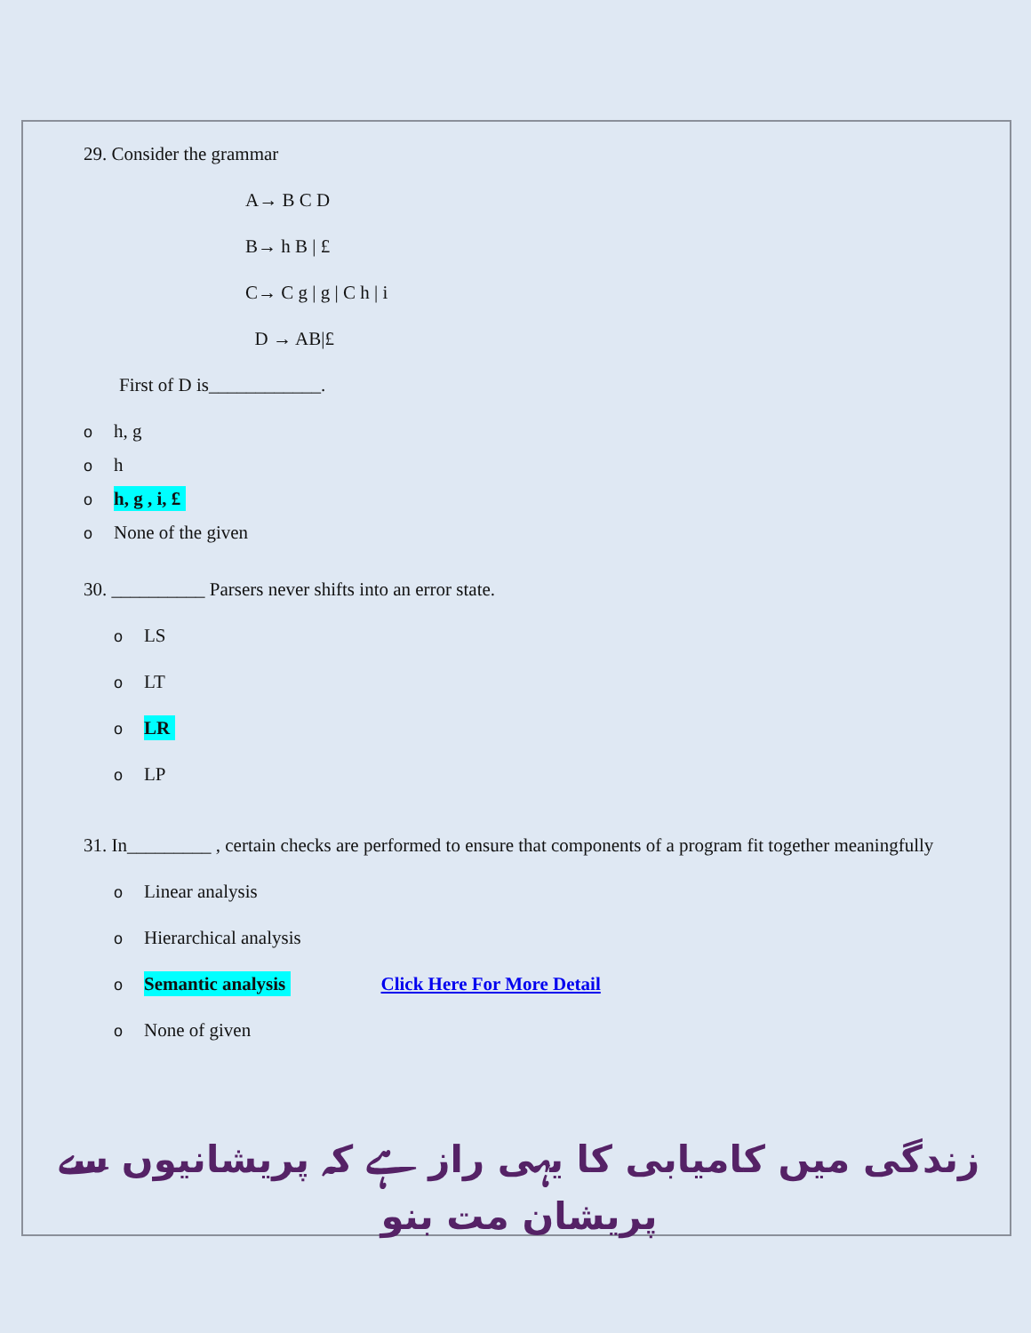29. Consider the grammar
A→ B C D
B→ h B | £
C→ C g | g | C h | i
D → AB|£
First of D is____________.
oh, g
oh
oh, g , i, £
o None of the given
30. __________ Parsers never shifts into an error state.
o LS
o LT
o LR
o LP
31. In_________ , certain checks are performed to ensure that components of a program fit together meaningfully
o Linear analysis
o Hierarchical analysis
o Semantic analysis Click Here For More Detail
o None of given
زندگی میں کامیابی کا یہی راز ہے کہ پریشانیوں سے پریشان مت بنو